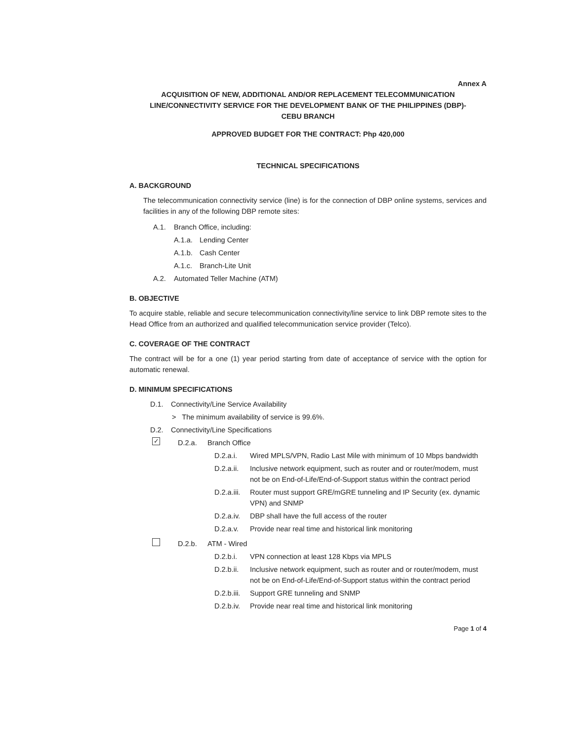Annex A
ACQUISITION OF NEW, ADDITIONAL AND/OR REPLACEMENT TELECOMMUNICATION
LINE/CONNECTIVITY SERVICE FOR THE DEVELOPMENT BANK OF THE PHILIPPINES (DBP)-
CEBU BRANCH
APPROVED BUDGET FOR THE CONTRACT: Php 420,000
TECHNICAL SPECIFICATIONS
A. BACKGROUND
The telecommunication connectivity service (line) is for the connection of DBP online systems, services and facilities in any of the following DBP remote sites:
A.1. Branch Office, including:
A.1.a. Lending Center
A.1.b. Cash Center
A.1.c. Branch-Lite Unit
A.2. Automated Teller Machine (ATM)
B. OBJECTIVE
To acquire stable, reliable and secure telecommunication connectivity/line service to link DBP remote sites to the Head Office from an authorized and qualified telecommunication service provider (Telco).
C. COVERAGE OF THE CONTRACT
The contract will be for a one (1) year period starting from date of acceptance of service with the option for automatic renewal.
D. MINIMUM SPECIFICATIONS
D.1. Connectivity/Line Service Availability
> The minimum availability of service is 99.6%.
D.2. Connectivity/Line Specifications
✓ D.2.a. Branch Office
D.2.a.i. Wired MPLS/VPN, Radio Last Mile with minimum of 10 Mbps bandwidth
D.2.a.ii. Inclusive network equipment, such as router and or router/modem, must not be on End-of-Life/End-of-Support status within the contract period
D.2.a.iii. Router must support GRE/mGRE tunneling and IP Security (ex. dynamic VPN) and SNMP
D.2.a.iv. DBP shall have the full access of the router
D.2.a.v. Provide near real time and historical link monitoring
D.2.b. ATM - Wired
D.2.b.i. VPN connection at least 128 Kbps via MPLS
D.2.b.ii. Inclusive network equipment, such as router and or router/modem, must not be on End-of-Life/End-of-Support status within the contract period
D.2.b.iii. Support GRE tunneling and SNMP
D.2.b.iv. Provide near real time and historical link monitoring
Page 1 of 4